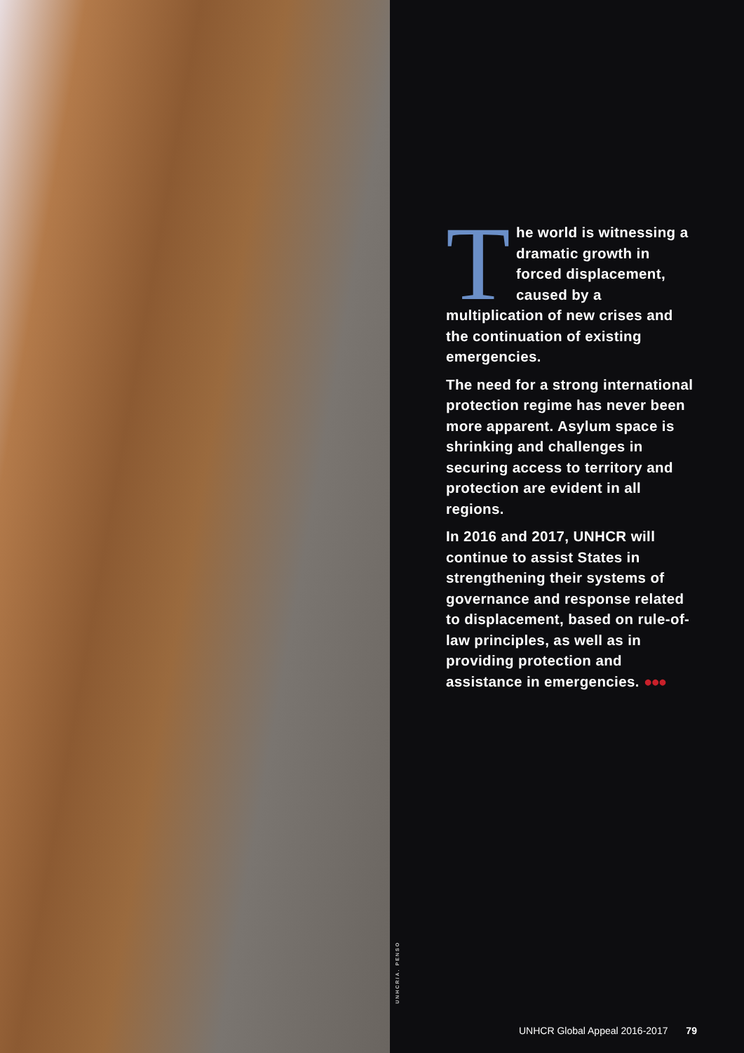UNHCR/A. PENSO
The world is witnessing a dramatic growth in forced displacement, caused by a multiplication of new crises and the continuation of existing emergencies.
The need for a strong international protection regime has never been more apparent. Asylum space is shrinking and challenges in securing access to territory and protection are evident in all regions.
In 2016 and 2017, UNHCR will continue to assist States in strengthening their systems of governance and response related to displacement, based on rule-of-law principles, as well as in providing protection and assistance in emergencies. ●●●
UNHCR Global Appeal 2016-2017 79